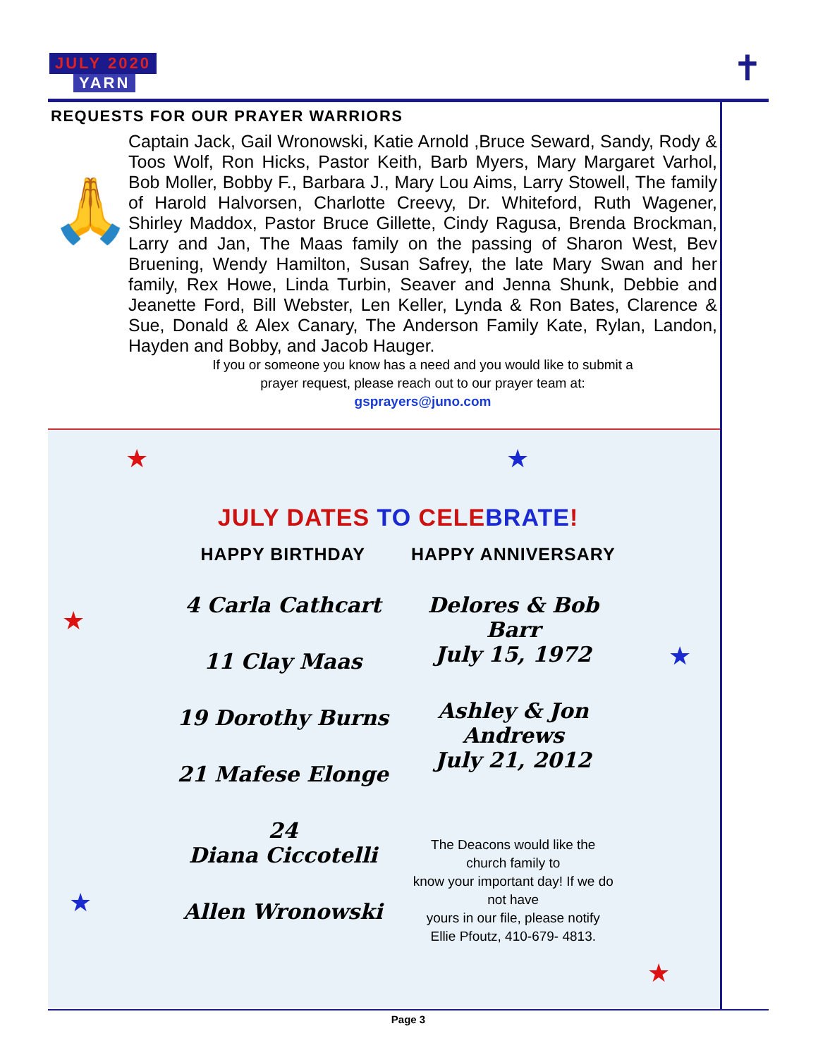JULY 2020
YARN
✝
REQUESTS FOR OUR PRAYER WARRIORS
🙏
Captain Jack, Gail Wronowski, Katie Arnold ,Bruce Seward, Sandy, Rody & Toos Wolf, Ron Hicks, Pastor Keith, Barb Myers, Mary Margaret Varhol, Bob Moller, Bobby F., Barbara J., Mary Lou Aims, Larry Stowell, The family of Harold Halvorsen, Charlotte Creevy, Dr. Whiteford, Ruth Wagener, Shirley Maddox, Pastor Bruce Gillette, Cindy Ragusa, Brenda Brockman, Larry and Jan, The Maas family on the passing of Sharon West, Bev Bruening, Wendy Hamilton, Susan Safrey, the late Mary Swan and her family, Rex Howe, Linda Turbin, Seaver and Jenna Shunk, Debbie and Jeanette Ford, Bill Webster, Len Keller, Lynda & Ron Bates, Clarence & Sue, Donald & Alex Canary, The Anderson Family Kate, Rylan, Landon, Hayden and Bobby, and Jacob Hauger.
If you or someone you know has a need and you would like to submit a
prayer request, please reach out to our prayer team at:
gsprayers@juno.com
★ ★
★
★
★
★
JULY DATES TO CELEBRATE!
HAPPY BIRTHDAY
4 Carla Cathcart
11 Clay Maas
19 Dorothy Burns
21 Mafese Elonge
24
Diana Ciccotelli
Allen Wronowski
HAPPY ANNIVERSARY
Delores & Bob Barr
July 15, 1972
Ashley & Jon Andrews
July 21, 2012
The Deacons would like the
church family to
know your important day! If we do
not have
yours in our file, please notify
Ellie Pfoutz, 410-679- 4813.
Page 3